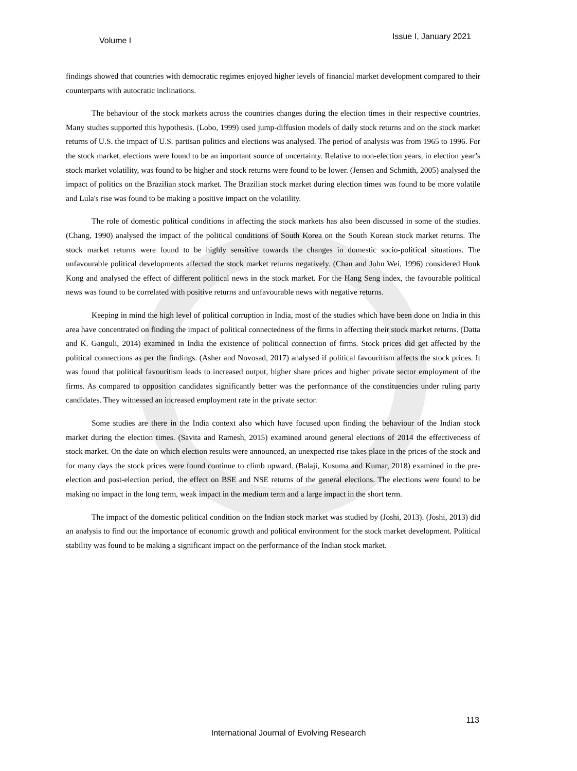Volume I Issue I, January 2021
findings showed that countries with democratic regimes enjoyed higher levels of financial market development compared to their counterparts with autocratic inclinations.
The behaviour of the stock markets across the countries changes during the election times in their respective countries. Many studies supported this hypothesis. (Lobo, 1999) used jump-diffusion models of daily stock returns and on the stock market returns of U.S. the impact of U.S. partisan politics and elections was analysed. The period of analysis was from 1965 to 1996. For the stock market, elections were found to be an important source of uncertainty. Relative to non-election years, in election year’s stock market volatility, was found to be higher and stock returns were found to be lower. (Jensen and Schmith, 2005) analysed the impact of politics on the Brazilian stock market. The Brazilian stock market during election times was found to be more volatile and Lula's rise was found to be making a positive impact on the volatility.
The role of domestic political conditions in affecting the stock markets has also been discussed in some of the studies. (Chang, 1990) analysed the impact of the political conditions of South Korea on the South Korean stock market returns. The stock market returns were found to be highly sensitive towards the changes in domestic socio-political situations. The unfavourable political developments affected the stock market returns negatively. (Chan and John Wei, 1996) considered Honk Kong and analysed the effect of different political news in the stock market. For the Hang Seng index, the favourable political news was found to be correlated with positive returns and unfavourable news with negative returns.
Keeping in mind the high level of political corruption in India, most of the studies which have been done on India in this area have concentrated on finding the impact of political connectedness of the firms in affecting their stock market returns. (Datta and K. Ganguli, 2014) examined in India the existence of political connection of firms. Stock prices did get affected by the political connections as per the findings. (Asher and Novosad, 2017) analysed if political favouritism affects the stock prices. It was found that political favouritism leads to increased output, higher share prices and higher private sector employment of the firms. As compared to opposition candidates significantly better was the performance of the constituencies under ruling party candidates. They witnessed an increased employment rate in the private sector.
Some studies are there in the India context also which have focused upon finding the behaviour of the Indian stock market during the election times. (Savita and Ramesh, 2015) examined around general elections of 2014 the effectiveness of stock market. On the date on which election results were announced, an unexpected rise takes place in the prices of the stock and for many days the stock prices were found continue to climb upward. (Balaji, Kusuma and Kumar, 2018) examined in the pre-election and post-election period, the effect on BSE and NSE returns of the general elections. The elections were found to be making no impact in the long term, weak impact in the medium term and a large impact in the short term.
The impact of the domestic political condition on the Indian stock market was studied by (Joshi, 2013). (Joshi, 2013) did an analysis to find out the importance of economic growth and political environment for the stock market development. Political stability was found to be making a significant impact on the performance of the Indian stock market.
113
International Journal of Evolving Research